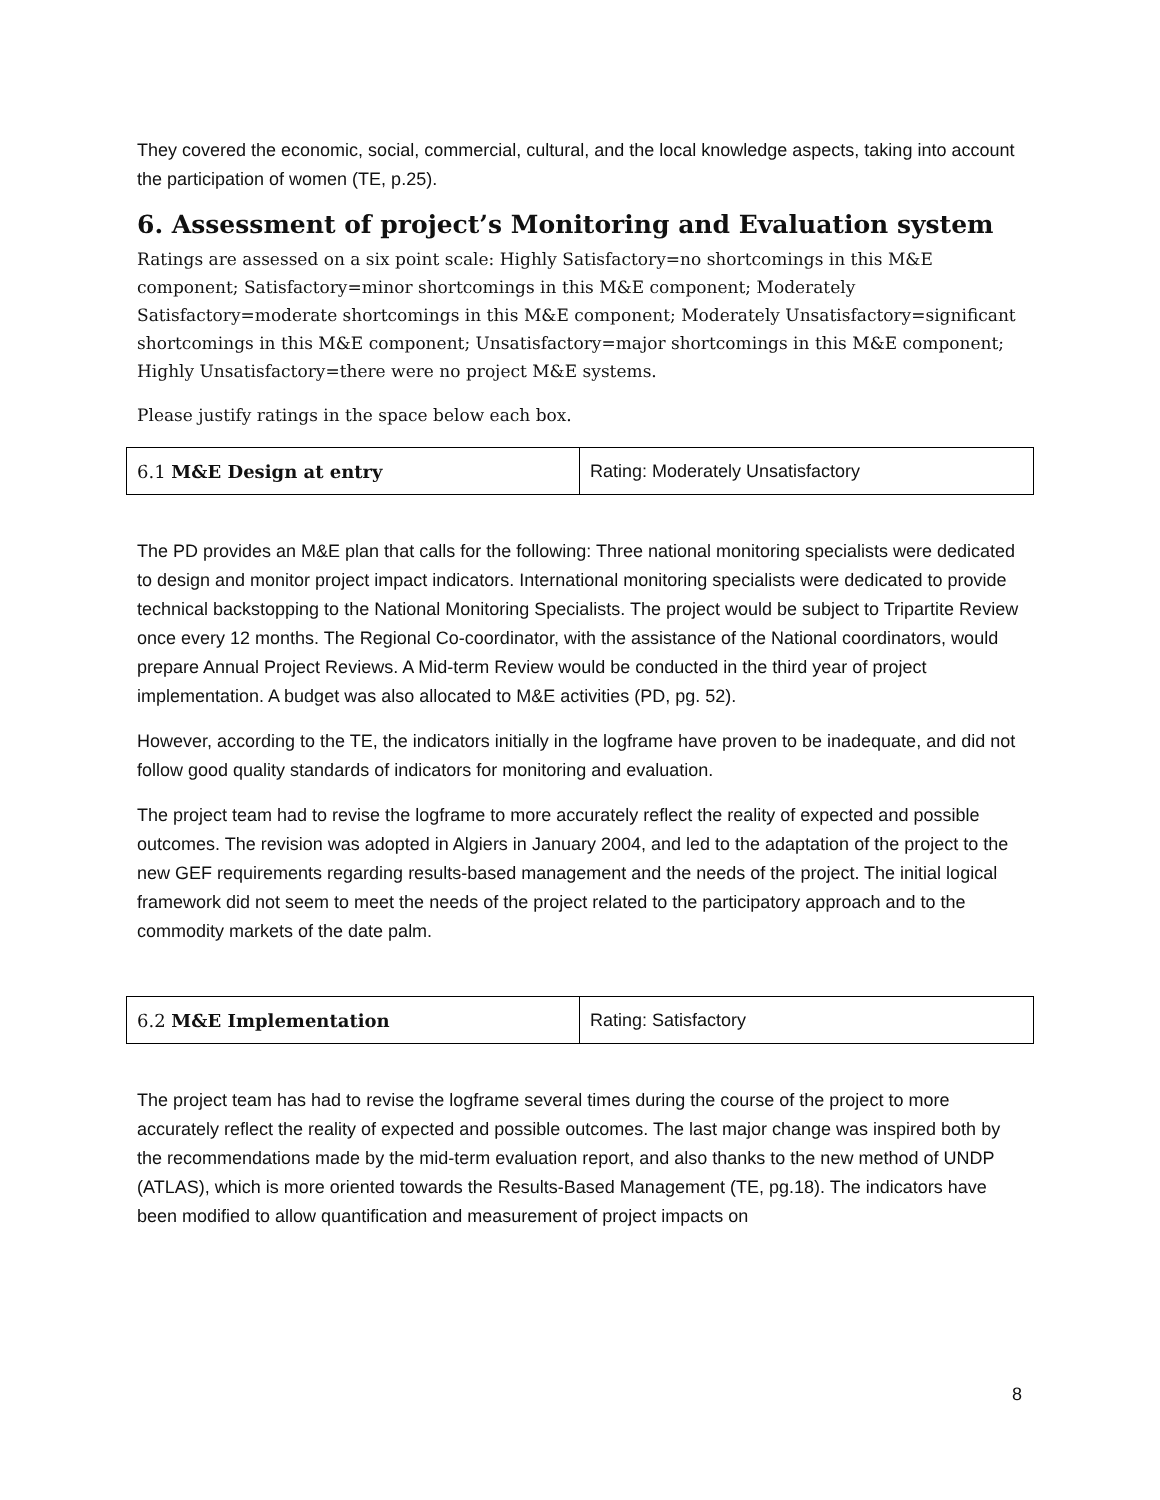They covered the economic, social, commercial, cultural, and the local knowledge aspects, taking into account the participation of women (TE, p.25).
6. Assessment of project’s Monitoring and Evaluation system
Ratings are assessed on a six point scale: Highly Satisfactory=no shortcomings in this M&E component; Satisfactory=minor shortcomings in this M&E component; Moderately Satisfactory=moderate shortcomings in this M&E component; Moderately Unsatisfactory=significant shortcomings in this M&E component; Unsatisfactory=major shortcomings in this M&E component; Highly Unsatisfactory=there were no project M&E systems.
Please justify ratings in the space below each box.
| 6.1 M&E Design at entry | Rating: Moderately Unsatisfactory |
The PD provides an M&E plan that calls for the following: Three national monitoring specialists were dedicated to design and monitor project impact indicators. International monitoring specialists were dedicated to provide technical backstopping to the National Monitoring Specialists. The project would be subject to Tripartite Review once every 12 months. The Regional Co-coordinator, with the assistance of the National coordinators, would prepare Annual Project Reviews. A Mid-term Review would be conducted in the third year of project implementation. A budget was also allocated to M&E activities (PD, pg. 52).
However, according to the TE, the indicators initially in the logframe have proven to be inadequate, and did not follow good quality standards of indicators for monitoring and evaluation.
The project team had to revise the logframe to more accurately reflect the reality of expected and possible outcomes. The revision was adopted in Algiers in January 2004, and led to the adaptation of the project to the new GEF requirements regarding results-based management and the needs of the project. The initial logical framework did not seem to meet the needs of the project related to the participatory approach and to the commodity markets of the date palm.
| 6.2 M&E Implementation | Rating: Satisfactory |
The project team has had to revise the logframe several times during the course of the project to more accurately reflect the reality of expected and possible outcomes. The last major change was inspired both by the recommendations made by the mid-term evaluation report, and also thanks to the new method of UNDP (ATLAS), which is more oriented towards the Results-Based Management (TE, pg.18). The indicators have been modified to allow quantification and measurement of project impacts on
8